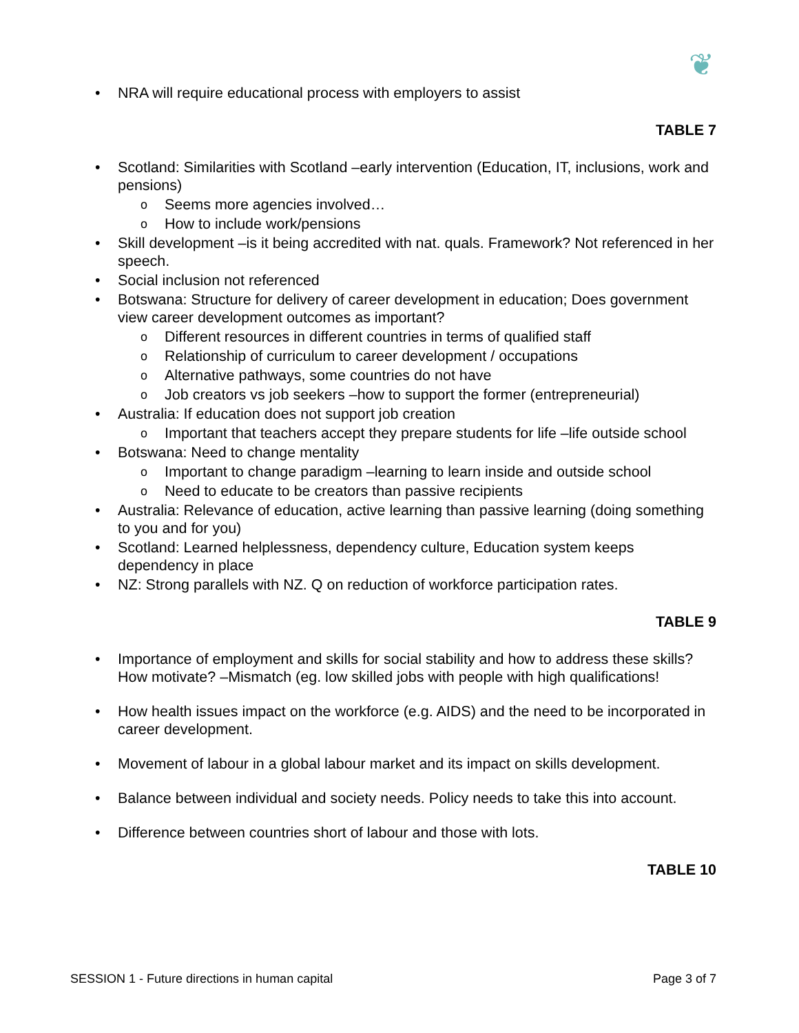❦
• NRA will require educational process with employers to assist
TABLE 7
• Scotland: Similarities with Scotland –early intervention (Education, IT, inclusions, work and pensions)
o Seems more agencies involved…
o How to include work/pensions
• Skill development –is it being accredited with nat. quals. Framework? Not referenced in her speech.
• Social inclusion not referenced
• Botswana: Structure for delivery of career development in education; Does government view career development outcomes as important?
o Different resources in different countries in terms of qualified staff
o Relationship of curriculum to career development / occupations
o Alternative pathways, some countries do not have
o Job creators vs job seekers –how to support the former (entrepreneurial)
• Australia: If education does not support job creation
o Important that teachers accept they prepare students for life –life outside school
• Botswana: Need to change mentality
o Important to change paradigm –learning to learn inside and outside school
o Need to educate to be creators than passive recipients
• Australia: Relevance of education, active learning than passive learning (doing something to you and for you)
• Scotland: Learned helplessness, dependency culture, Education system keeps dependency in place
• NZ: Strong parallels with NZ. Q on reduction of workforce participation rates.
TABLE 9
• Importance of employment and skills for social stability and how to address these skills? How motivate? –Mismatch (eg. low skilled jobs with people with high qualifications!
• How health issues impact on the workforce (e.g. AIDS) and the need to be incorporated in career development.
• Movement of labour in a global labour market and its impact on skills development.
• Balance between individual and society needs. Policy needs to take this into account.
• Difference between countries short of labour and those with lots.
TABLE 10
SESSION 1 - Future directions in human capital Page 3 of 7